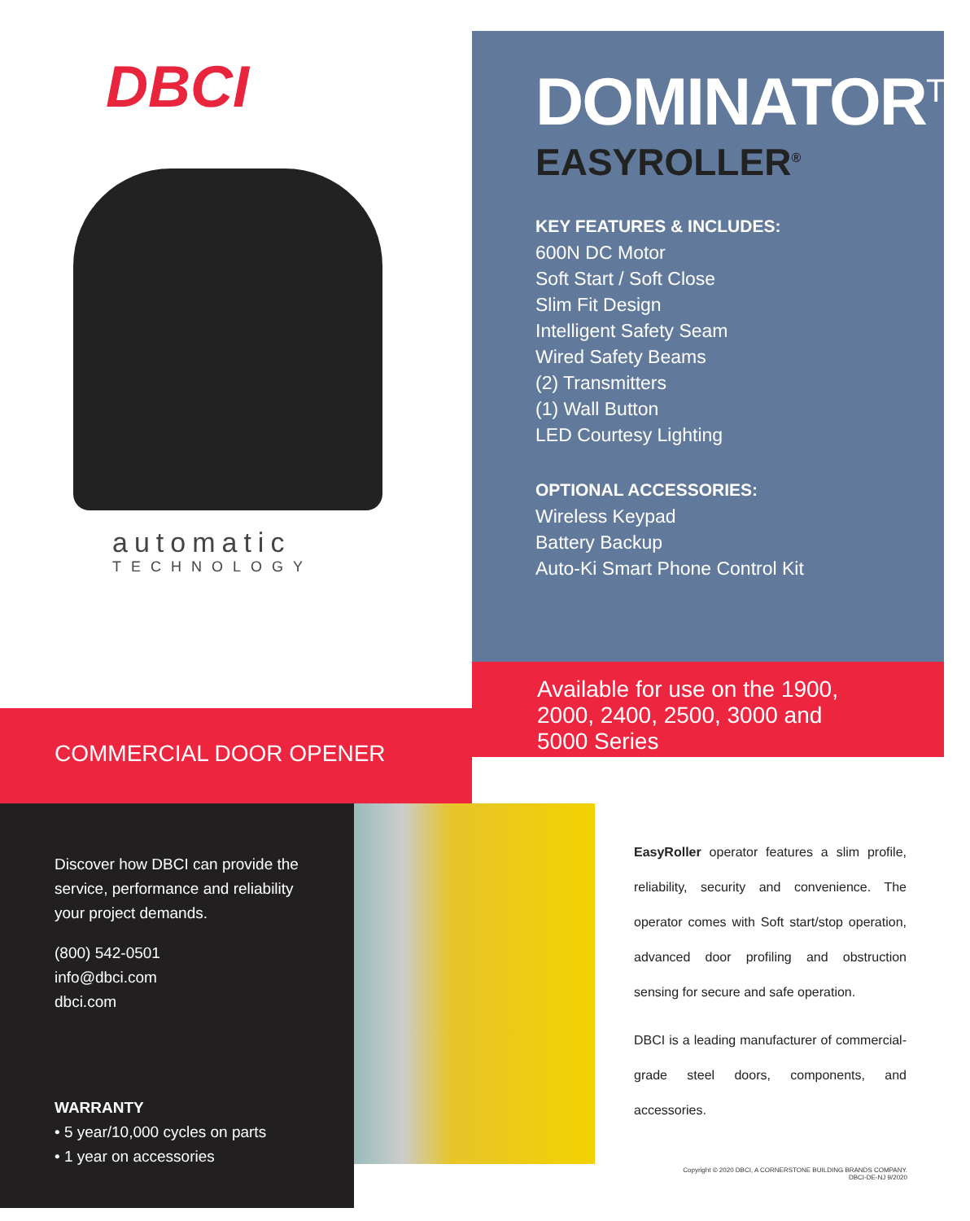DBCI
automatic
TECHNOLOGY
DOMINATOR<sup>TM</sup>
EASYROLLER<sup>®</sup>
KEY FEATURES & INCLUDES:
600N DC Motor
Soft Start / Soft Close
Slim Fit Design
Intelligent Safety Seam
Wired Safety Beams
(2) Transmitters
(1) Wall Button
LED Courtesy Lighting
OPTIONAL ACCESSORIES:
Wireless Keypad
Battery Backup
Auto-Ki Smart Phone Control Kit
COMMERCIAL DOOR OPENER
Available for use on the 1900, 2000, 2400, 2500, 3000 and 5000 Series
Discover how DBCI can provide the service, performance and reliability your project demands.
(800) 542-0501
info@dbci.com
dbci.com
WARRANTY
• 5 year/10,000 cycles on parts
• 1 year on accessories
EasyRoller operator features a slim profile, reliability, security and convenience. The operator comes with Soft start/stop operation, advanced door profiling and obstruction sensing for secure and safe operation.
DBCI is a leading manufacturer of commercial-grade steel doors, components, and accessories.
Copyright © 2020 DBCI, A CORNERSTONE BUILDING BRANDS COMPANY.
DBCI-DE-NJ 9/2020